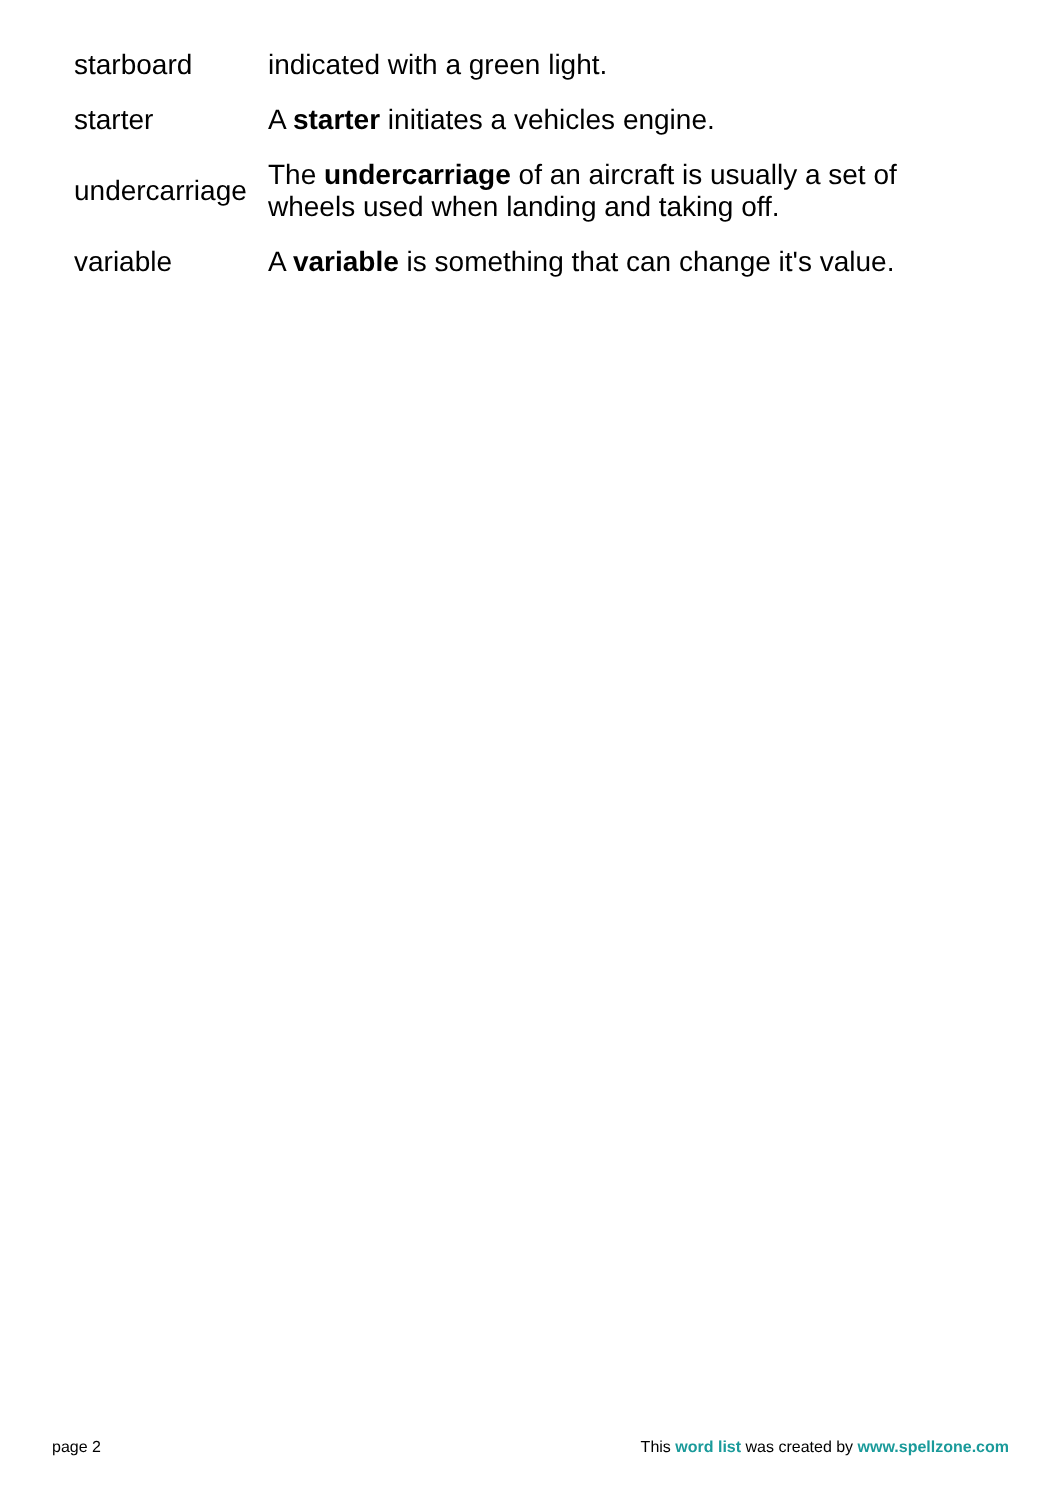| starboard | indicated with a green light. |
| starter | A starter initiates a vehicles engine. |
| undercarriage | The undercarriage of an aircraft is usually a set of wheels used when landing and taking off. |
| variable | A variable is something that can change it's value. |
page 2 This word list was created by www.spellzone.com